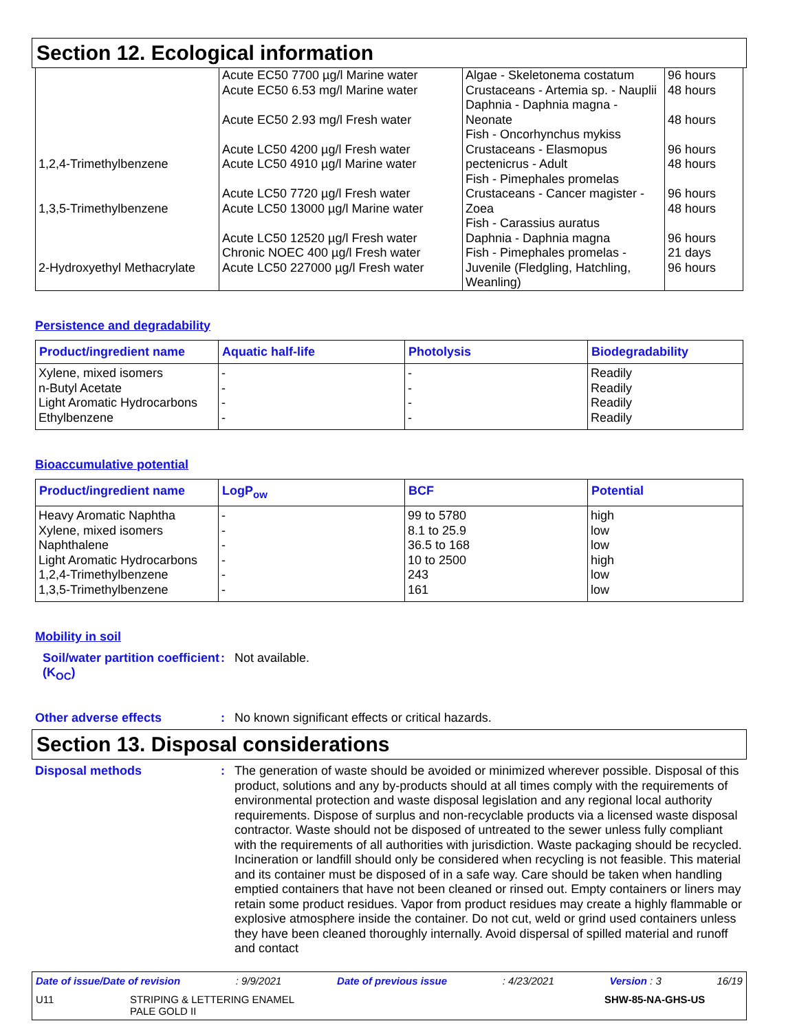Section 12. Ecological information
| 1,2,4-Trimethylbenzene 1,3,5-Trimethylbenzene 2-Hydroxyethyl Methacrylate | Acute EC50 7700 µg/l Marine water Acute EC50 6.53 mg/l Marine water Acute EC50 2.93 mg/l Fresh water Acute LC50 4200 µg/l Fresh water Acute LC50 4910 µg/l Marine water Acute LC50 7720 µg/l Fresh water Acute LC50 13000 µg/l Marine water Acute LC50 12520 µg/l Fresh water Chronic NOEC 400 µg/l Fresh water Acute LC50 227000 µg/l Fresh water | Algae - Skeletonema costatum Crustaceans - Artemia sp. - Nauplii Daphnia - Daphnia magna - Neonate Fish - Oncorhynchus mykiss Crustaceans - Elasmopus pectenicrus - Adult Fish - Pimephales promelas Crustaceans - Cancer magister - Zoea Fish - Carassius auratus Daphnia - Daphnia magna Fish - Pimephales promelas - Juvenile (Fledgling, Hatchling, Weanling) | 96 hours 48 hours 48 hours 96 hours 48 hours 96 hours 48 hours 96 hours 21 days 96 hours |
Persistence and degradability
| Product/ingredient name | Aquatic half-life | Photolysis | Biodegradability |
| --- | --- | --- | --- |
| Xylene, mixed isomers n-Butyl Acetate Light Aromatic Hydrocarbons Ethylbenzene | - - - - | - - - - | Readily Readily Readily Readily |
Bioaccumulative potential
| Product/ingredient name | LogP<sub>ow</sub> | BCF | Potential |
| --- | --- | --- | --- |
| Heavy Aromatic Naphtha Xylene, mixed isomers Naphthalene Light Aromatic Hydrocarbons 1,2,4-Trimethylbenzene 1,3,5-Trimethylbenzene | - - - - - - | 99 to 5780 8.1 to 25.9 36.5 to 168 10 to 2500 243 161 | high low low high low low |
Mobility in soil
Soil/water partition coefficient (K<sub>OC</sub>)
:
Not available.
Other adverse effects :
No known significant effects or critical hazards.
Section 13. Disposal considerations
Disposal methods :
The generation of waste should be avoided or minimized wherever possible. Disposal of this product, solutions and any by-products should at all times comply with the requirements of environmental protection and waste disposal legislation and any regional local authority requirements. Dispose of surplus and non-recyclable products via a licensed waste disposal contractor. Waste should not be disposed of untreated to the sewer unless fully compliant with the requirements of all authorities with jurisdiction. Waste packaging should be recycled. Incineration or landfill should only be considered when recycling is not feasible. This material and its container must be disposed of in a safe way. Care should be taken when handling emptied containers that have not been cleaned or rinsed out. Empty containers or liners may retain some product residues. Vapor from product residues may create a highly flammable or explosive atmosphere inside the container. Do not cut, weld or grind used containers unless they have been cleaned thoroughly internally. Avoid dispersal of spilled material and runoff and contact
Date of issue/Date of revision: 9/9/2021 Date of previous issue: 4/23/2021 Version : 3 16/19
U11 STRIPING & LETTERING ENAMEL
PALE GOLD II SHW-85-NA-GHS-US